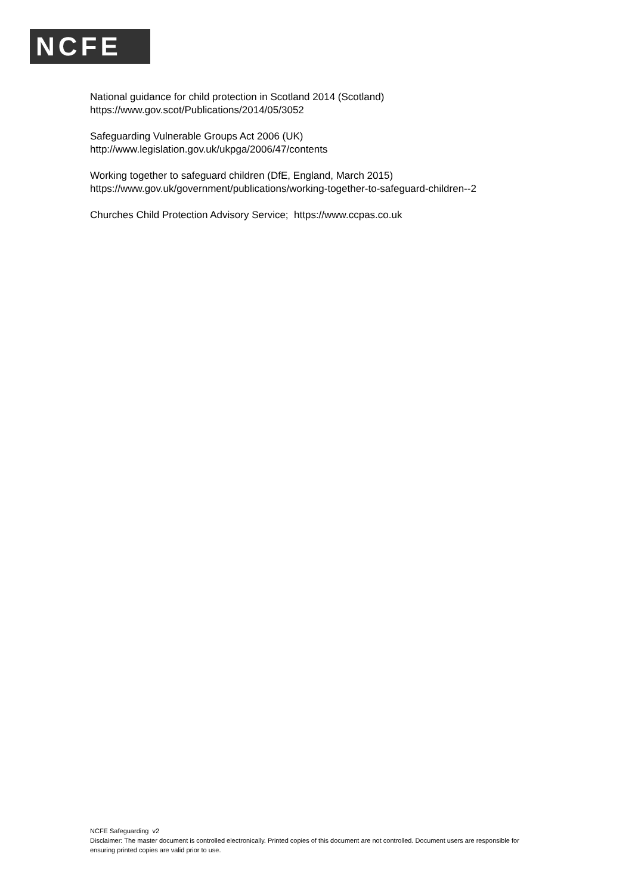NCFE
National guidance for child protection in Scotland 2014 (Scotland)
https://www.gov.scot/Publications/2014/05/3052
Safeguarding Vulnerable Groups Act 2006 (UK)
http://www.legislation.gov.uk/ukpga/2006/47/contents
Working together to safeguard children (DfE, England, March 2015)
https://www.gov.uk/government/publications/working-together-to-safeguard-children--2
Churches Child Protection Advisory Service; https://www.ccpas.co.uk
NCFE Safeguarding v2
Disclaimer: The master document is controlled electronically. Printed copies of this document are not controlled. Document users are responsible for ensuring printed copies are valid prior to use.